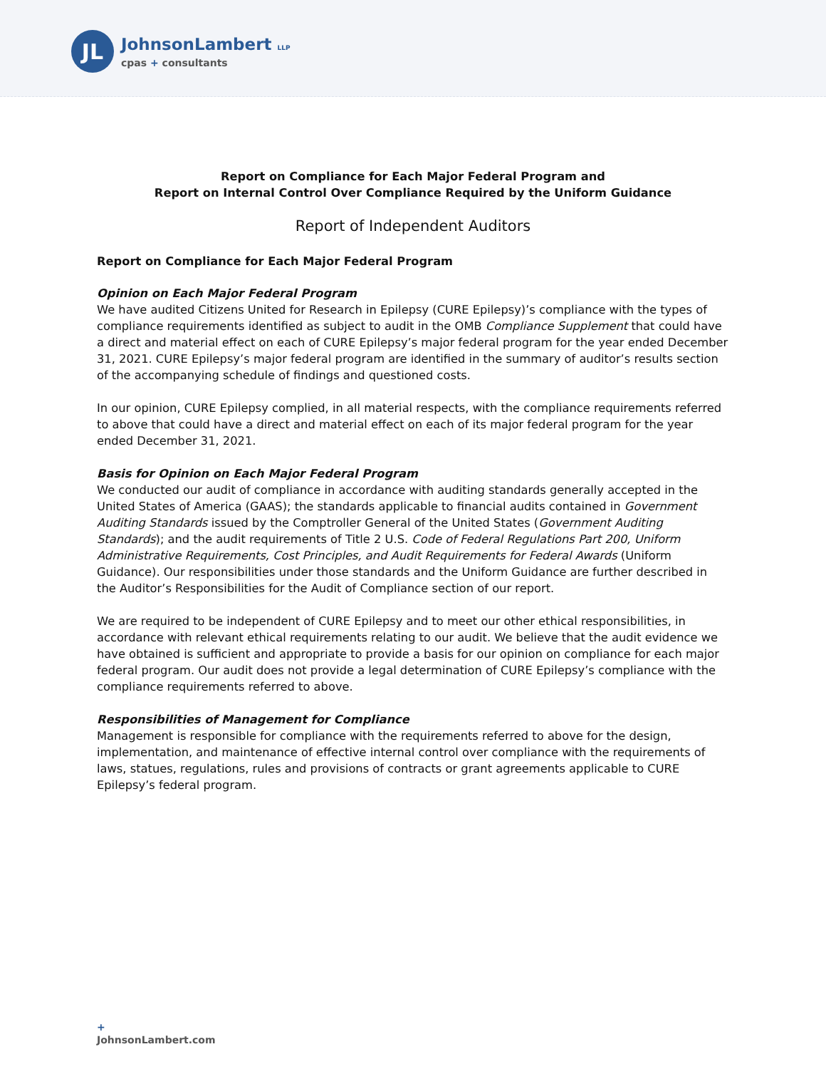JL
JohnsonLambert LLP
cpas + consultants
Report on Compliance for Each Major Federal Program and
Report on Internal Control Over Compliance Required by the Uniform Guidance
Report of Independent Auditors
Report on Compliance for Each Major Federal Program
Opinion on Each Major Federal Program
We have audited Citizens United for Research in Epilepsy (CURE Epilepsy)’s compliance with the types of compliance requirements identified as subject to audit in the OMB Compliance Supplement that could have a direct and material effect on each of CURE Epilepsy’s major federal program for the year ended December 31, 2021. CURE Epilepsy’s major federal program are identified in the summary of auditor’s results section of the accompanying schedule of findings and questioned costs.
In our opinion, CURE Epilepsy complied, in all material respects, with the compliance requirements referred to above that could have a direct and material effect on each of its major federal program for the year ended December 31, 2021.
Basis for Opinion on Each Major Federal Program
We conducted our audit of compliance in accordance with auditing standards generally accepted in the United States of America (GAAS); the standards applicable to financial audits contained in Government Auditing Standards issued by the Comptroller General of the United States (Government Auditing Standards); and the audit requirements of Title 2 U.S. Code of Federal Regulations Part 200, Uniform Administrative Requirements, Cost Principles, and Audit Requirements for Federal Awards (Uniform Guidance). Our responsibilities under those standards and the Uniform Guidance are further described in the Auditor’s Responsibilities for the Audit of Compliance section of our report.
We are required to be independent of CURE Epilepsy and to meet our other ethical responsibilities, in accordance with relevant ethical requirements relating to our audit. We believe that the audit evidence we have obtained is sufficient and appropriate to provide a basis for our opinion on compliance for each major federal program. Our audit does not provide a legal determination of CURE Epilepsy’s compliance with the compliance requirements referred to above.
Responsibilities of Management for Compliance
Management is responsible for compliance with the requirements referred to above for the design, implementation, and maintenance of effective internal control over compliance with the requirements of laws, statues, regulations, rules and provisions of contracts or grant agreements applicable to CURE Epilepsy’s federal program.
+
JohnsonLambert.com